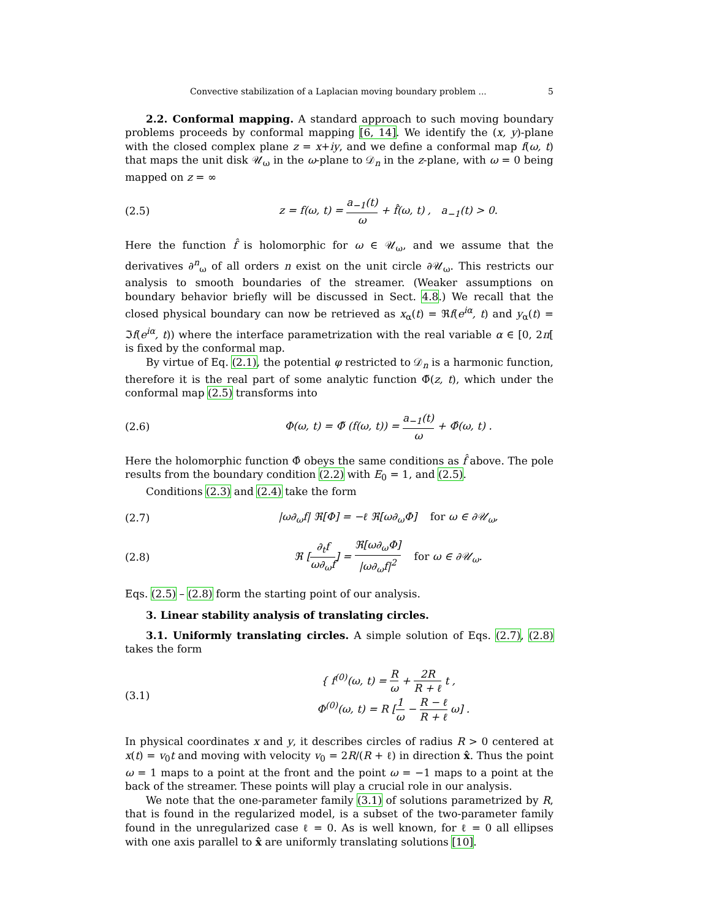Convective stabilization of a Laplacian moving boundary problem ... 5
2.2. Conformal mapping. A standard approach to such moving boundary problems proceeds by conformal mapping [6, 14]. We identify the (x, y)-plane with the closed complex plane z = x+iy, and we define a conformal map f(ω, t) that maps the unit disk 𝒰<sub>ω</sub> in the ω-plane to 𝒟<sub>n</sub> in the z-plane, with ω = 0 being mapped on z = ∞
(2.5) z = f(ω, t) = a<sub>−1</sub>(t) ω + f̂(ω, t) , a<sub>−1</sub>(t) > 0.
Here the function f̂ is holomorphic for ω ∈ 𝒰<sub>ω</sub>, and we assume that the derivatives ∂<sup>n</sup><sub>ω</sub> of all orders n exist on the unit circle ∂𝒰<sub>ω</sub>. This restricts our analysis to smooth boundaries of the streamer. (Weaker assumptions on boundary behavior briefly will be discussed in Sect. 4.8.) We recall that the closed physical boundary can now be retrieved as x<sub>α</sub>(t) = ℜf(e<sup>iα</sup>, t) and y<sub>α</sub>(t) = ℑf(e<sup>iα</sup>, t)) where the interface parametrization with the real variable α ∈ [0, 2π[ is fixed by the conformal map.
By virtue of Eq. (2.1), the potential φ restricted to 𝒟<sub>n</sub> is a harmonic function, therefore it is the real part of some analytic function Φ̃(z, t), which under the conformal map (2.5) transforms into
(2.6) Φ(ω, t) = Φ̃ (f(ω, t)) = a<sub>−1</sub>(t) ω + Φ̂(ω, t) .
Here the holomorphic function Φ̂ obeys the same conditions as f̂ above. The pole results from the boundary condition (2.2) with E<sub>0</sub> = 1, and (2.5).
Conditions (2.3) and (2.4) take the form
(2.7) |ω∂<sub>ω</sub>f| ℜ[Φ] = −ℓ ℜ[ω∂<sub>ω</sub>Φ] for ω ∈ ∂𝒰<sub>ω</sub>,
(2.8) ℜ [∂<sub>t</sub>f ω∂<sub>ω</sub>f] = ℜ[ω∂<sub>ω</sub>Φ] |ω∂<sub>ω</sub>f|<sup>2</sup> for ω ∈ ∂𝒰<sub>ω</sub>.
Eqs. (2.5) – (2.8) form the starting point of our analysis.
3. Linear stability analysis of translating circles.
3.1. Uniformly translating circles. A simple solution of Eqs. (2.7), (2.8) takes the form
(3.1) { f<sup>(0)</sup>(ω, t) = R ω + 2R R + ℓ t ,
Φ<sup>(0)</sup>(ω, t) = R [1 ω − R − ℓ R + ℓ ω] .
In physical coordinates x and y, it describes circles of radius R > 0 centered at x(t) = v<sub>0</sub>t and moving with velocity v<sub>0</sub> = 2R/(R + ℓ) in direction x̂. Thus the point ω = 1 maps to a point at the front and the point ω = −1 maps to a point at the back of the streamer. These points will play a crucial role in our analysis.
We note that the one-parameter family (3.1) of solutions parametrized by R, that is found in the regularized model, is a subset of the two-parameter family found in the unregularized case ℓ = 0. As is well known, for ℓ = 0 all ellipses with one axis parallel to x̂ are uniformly translating solutions [10].